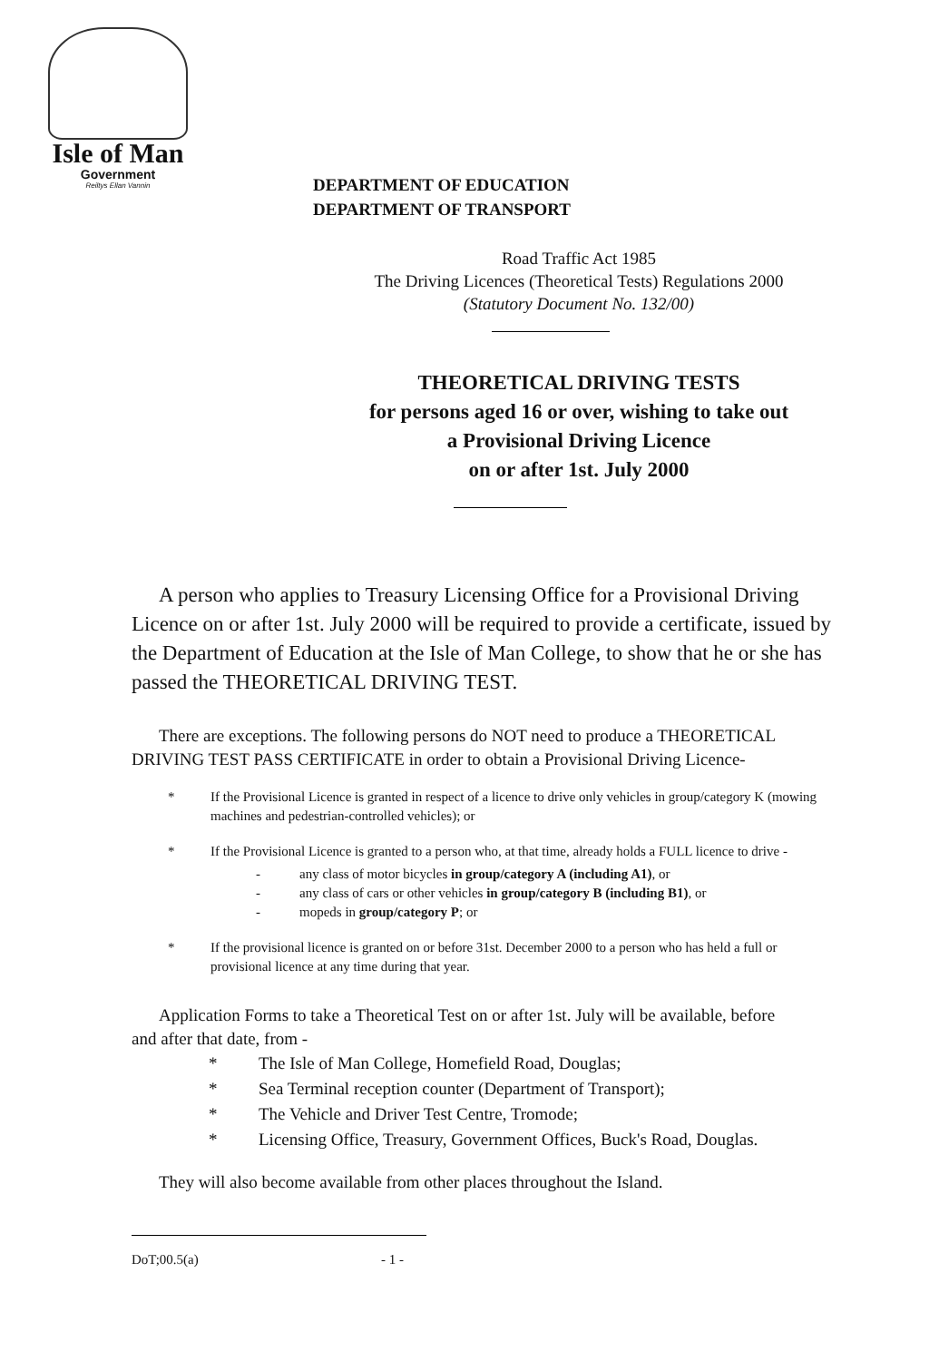Isle of Man
Government
Reiltys Ellan Vannin
DEPARTMENT OF EDUCATION
DEPARTMENT OF TRANSPORT
Road Traffic Act 1985
The Driving Licences (Theoretical Tests) Regulations 2000
(Statutory Document No. 132/00)
THEORETICAL DRIVING TESTS
for persons aged 16 or over, wishing to take out
a Provisional Driving Licence
on or after 1st. July 2000
A person who applies to Treasury Licensing Office for a Provisional Driving Licence on or after 1st. July 2000 will be required to provide a certificate, issued by the Department of Education at the Isle of Man College, to show that he or she has passed the THEORETICAL DRIVING TEST.
There are exceptions. The following persons do NOT need to produce a THEORETICAL DRIVING TEST PASS CERTIFICATE in order to obtain a Provisional Driving Licence-
* If the Provisional Licence is granted in respect of a licence to drive only vehicles in group/category K (mowing machines and pedestrian-controlled vehicles); or
* If the Provisional Licence is granted to a person who, at that time, already holds a FULL licence to drive -
- any class of motor bicycles in group/category A (including A1), or
- any class of cars or other vehicles in group/category B (including B1), or
- mopeds in group/category P; or
* If the provisional licence is granted on or before 31st. December 2000 to a person who has held a full or provisional licence at any time during that year.
Application Forms to take a Theoretical Test on or after 1st. July will be available, before and after that date, from -
* The Isle of Man College, Homefield Road, Douglas;
* Sea Terminal reception counter (Department of Transport);
* The Vehicle and Driver Test Centre, Tromode;
* Licensing Office, Treasury, Government Offices, Buck's Road, Douglas.
They will also become available from other places throughout the Island.
DoT;00.5(a) - 1 -